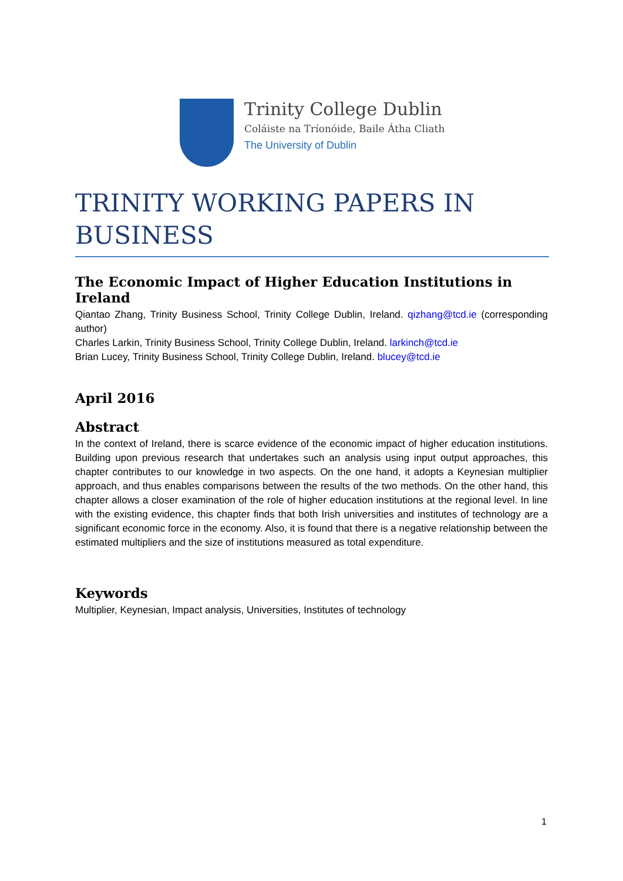Trinity College Dublin
Coláiste na Tríonóide, Baile Átha Cliath
The University of Dublin
TRINITY WORKING PAPERS IN BUSINESS
The Economic Impact of Higher Education Institutions in Ireland
Qiantao Zhang, Trinity Business School, Trinity College Dublin, Ireland. qizhang@tcd.ie (corresponding author)
Charles Larkin, Trinity Business School, Trinity College Dublin, Ireland. larkinch@tcd.ie
Brian Lucey, Trinity Business School, Trinity College Dublin, Ireland. blucey@tcd.ie
April 2016
Abstract
In the context of Ireland, there is scarce evidence of the economic impact of higher education institutions. Building upon previous research that undertakes such an analysis using input output approaches, this chapter contributes to our knowledge in two aspects. On the one hand, it adopts a Keynesian multiplier approach, and thus enables comparisons between the results of the two methods. On the other hand, this chapter allows a closer examination of the role of higher education institutions at the regional level. In line with the existing evidence, this chapter finds that both Irish universities and institutes of technology are a significant economic force in the economy. Also, it is found that there is a negative relationship between the estimated multipliers and the size of institutions measured as total expenditure.
Keywords
Multiplier, Keynesian, Impact analysis, Universities, Institutes of technology
1